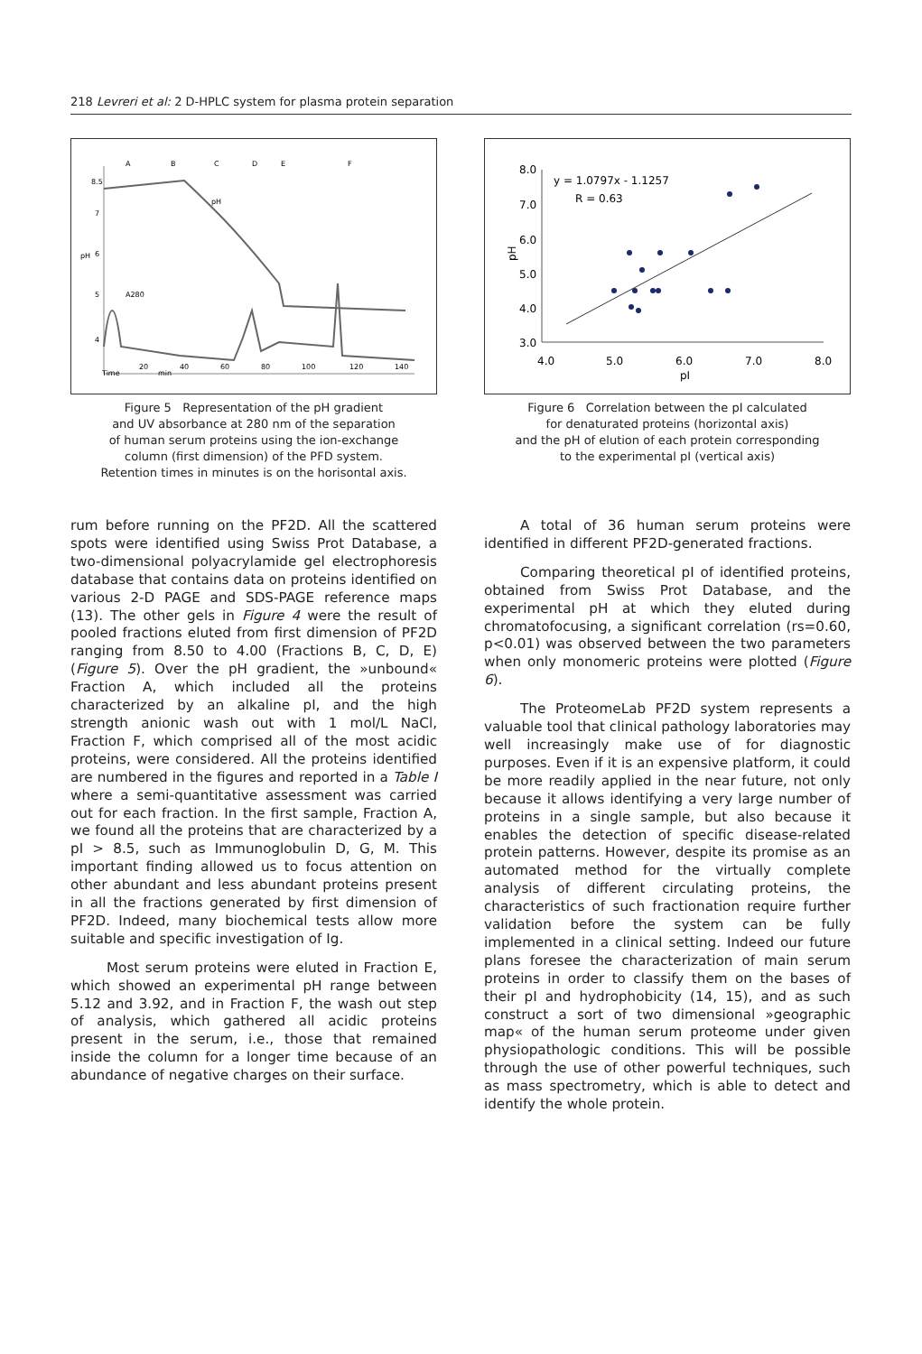218 Levreri et al: 2 D-HPLC system for plasma protein separation
A
B
C
D
E
F
8.5
7
6
5
4
pH
pH
A280
20
40
60
80
100
120
140
Time
min
Figure 5 Representation of the pH gradient
and UV absorbance at 280 nm of the separation
of human serum proteins using the ion-exchange
column (first dimension) of the PFD system.
Retention times in minutes is on the horisontal axis.
8.0
7.0
6.0
5.0
4.0
3.0
4.0
5.0
6.0
7.0
8.0
pI
pH
y = 1.0797x - 1.1257
R = 0.63
Figure 6 Correlation between the pI calculated
for denaturated proteins (horizontal axis)
and the pH of elution of each protein corresponding
to the experimental pI (vertical axis)
rum before running on the PF2D. All the scattered spots were identified using Swiss Prot Database, a two-dimensional polyacrylamide gel electrophoresis database that contains data on proteins identified on various 2-D PAGE and SDS-PAGE reference maps (13). The other gels in Figure 4 were the result of pooled fractions eluted from first dimension of PF2D ranging from 8.50 to 4.00 (Fractions B, C, D, E) (Figure 5). Over the pH gradient, the »unbound« Fraction A, which included all the proteins characterized by an alkaline pI, and the high strength anionic wash out with 1 mol/L NaCl, Fraction F, which comprised all of the most acidic proteins, were considered. All the proteins identified are numbered in the figures and reported in a Table I where a semi-quantitative assessment was carried out for each fraction. In the first sample, Fraction A, we found all the proteins that are characterized by a pI > 8.5, such as Immunoglobulin D, G, M. This important finding allowed us to focus attention on other abundant and less abundant proteins present in all the fractions generated by first dimension of PF2D. Indeed, many biochemical tests allow more suitable and specific investigation of Ig.
Most serum proteins were eluted in Fraction E, which showed an experimental pH range between 5.12 and 3.92, and in Fraction F, the wash out step of analysis, which gathered all acidic proteins present in the serum, i.e., those that remained inside the column for a longer time because of an abundance of negative charges on their surface.
A total of 36 human serum proteins were identified in different PF2D-generated fractions.
Comparing theoretical pI of identified proteins, obtained from Swiss Prot Database, and the experimental pH at which they eluted during chromatofocusing, a significant correlation (rs=0.60, p<0.01) was observed between the two parameters when only monomeric proteins were plotted (Figure 6).
The ProteomeLab PF2D system represents a valuable tool that clinical pathology laboratories may well increasingly make use of for diagnostic purposes. Even if it is an expensive platform, it could be more readily applied in the near future, not only because it allows identifying a very large number of proteins in a single sample, but also because it enables the detection of specific disease-related protein patterns. However, despite its promise as an automated method for the virtually complete analysis of different circulating proteins, the characteristics of such fractionation require further validation before the system can be fully implemented in a clinical setting. Indeed our future plans foresee the characterization of main serum proteins in order to classify them on the bases of their pI and hydrophobicity (14, 15), and as such construct a sort of two dimensional »geographic map« of the human serum proteome under given physiopathologic conditions. This will be possible through the use of other powerful techniques, such as mass spectrometry, which is able to detect and identify the whole protein.